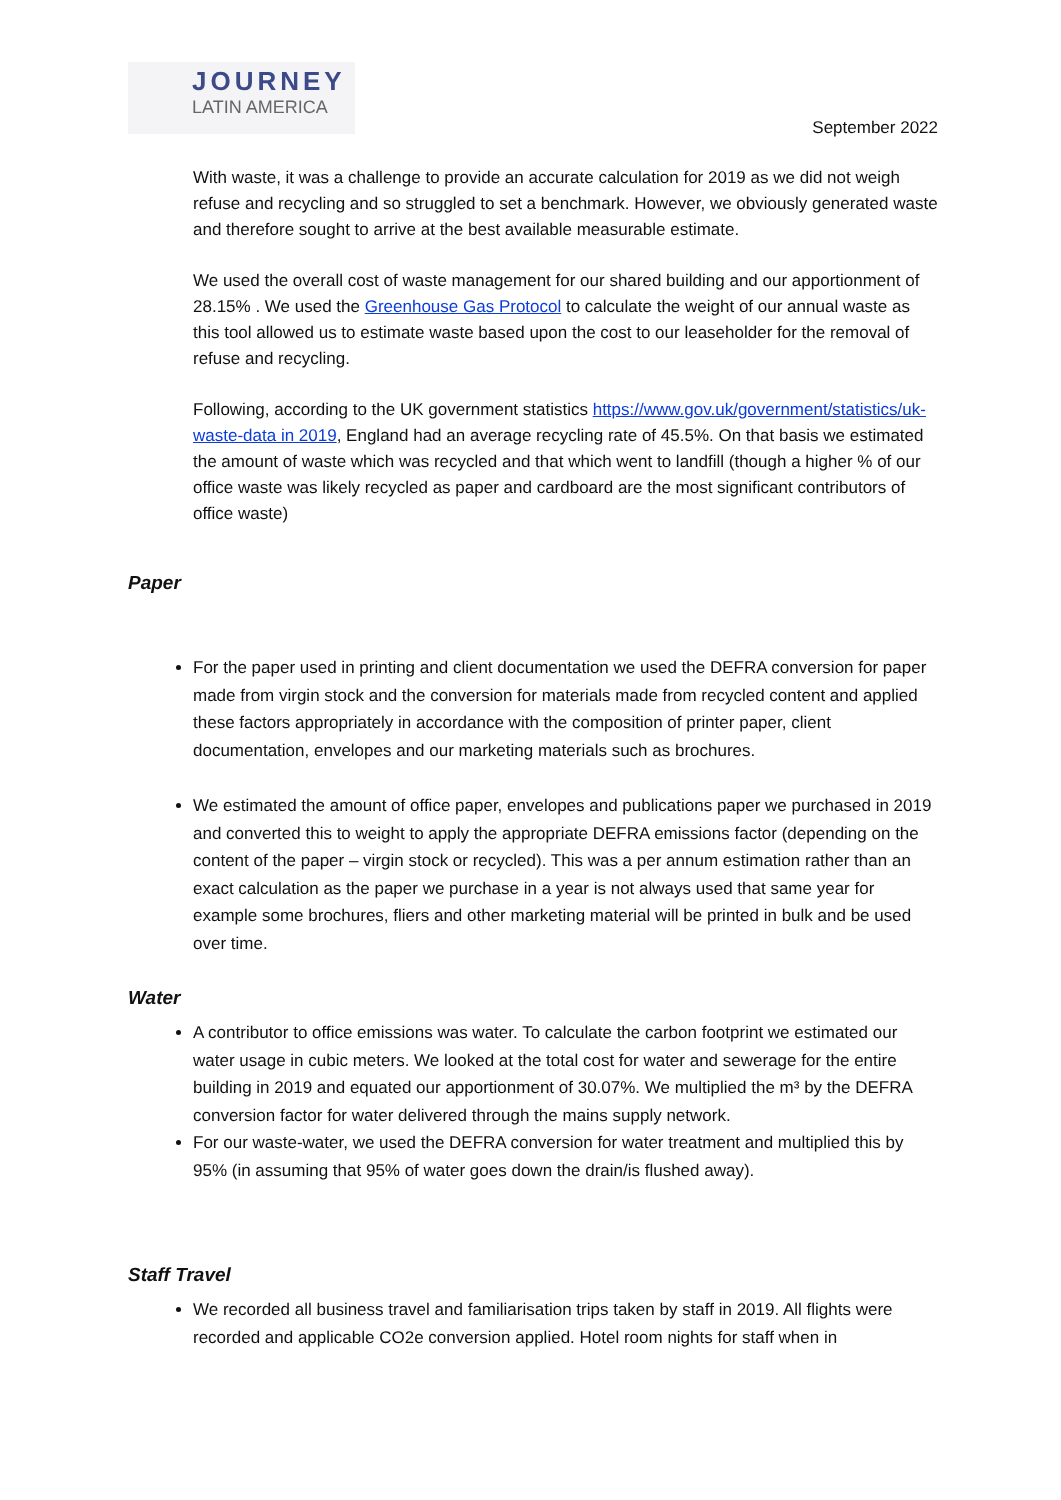JOURNEY
LATIN AMERICA
September 2022
With waste, it was a challenge to provide an accurate calculation for 2019 as we did not weigh refuse and recycling and so struggled to set a benchmark. However, we obviously generated waste and therefore sought to arrive at the best available measurable estimate.
We used the overall cost of waste management for our shared building and our apportionment of 28.15% . We used the Greenhouse Gas Protocol to calculate the weight of our annual waste as this tool allowed us to estimate waste based upon the cost to our leaseholder for the removal of refuse and recycling.
Following, according to the UK government statistics https://www.gov.uk/government/statistics/uk-waste-data in 2019, England had an average recycling rate of 45.5%. On that basis we estimated the amount of waste which was recycled and that which went to landfill (though a higher % of our office waste was likely recycled as paper and cardboard are the most significant contributors of office waste)
Paper
For the paper used in printing and client documentation we used the DEFRA conversion for paper made from virgin stock and the conversion for materials made from recycled content and applied these factors appropriately in accordance with the composition of printer paper, client documentation, envelopes and our marketing materials such as brochures.
We estimated the amount of office paper, envelopes and publications paper we purchased in 2019 and converted this to weight to apply the appropriate DEFRA emissions factor (depending on the content of the paper – virgin stock or recycled). This was a per annum estimation rather than an exact calculation as the paper we purchase in a year is not always used that same year for example some brochures, fliers and other marketing material will be printed in bulk and be used over time.
Water
A contributor to office emissions was water. To calculate the carbon footprint we estimated our water usage in cubic meters. We looked at the total cost for water and sewerage for the entire building in 2019 and equated our apportionment of 30.07%. We multiplied the m³ by the DEFRA conversion factor for water delivered through the mains supply network.
For our waste-water, we used the DEFRA conversion for water treatment and multiplied this by 95% (in assuming that 95% of water goes down the drain/is flushed away).
Staff Travel
We recorded all business travel and familiarisation trips taken by staff in 2019. All flights were recorded and applicable CO2e conversion applied. Hotel room nights for staff when in